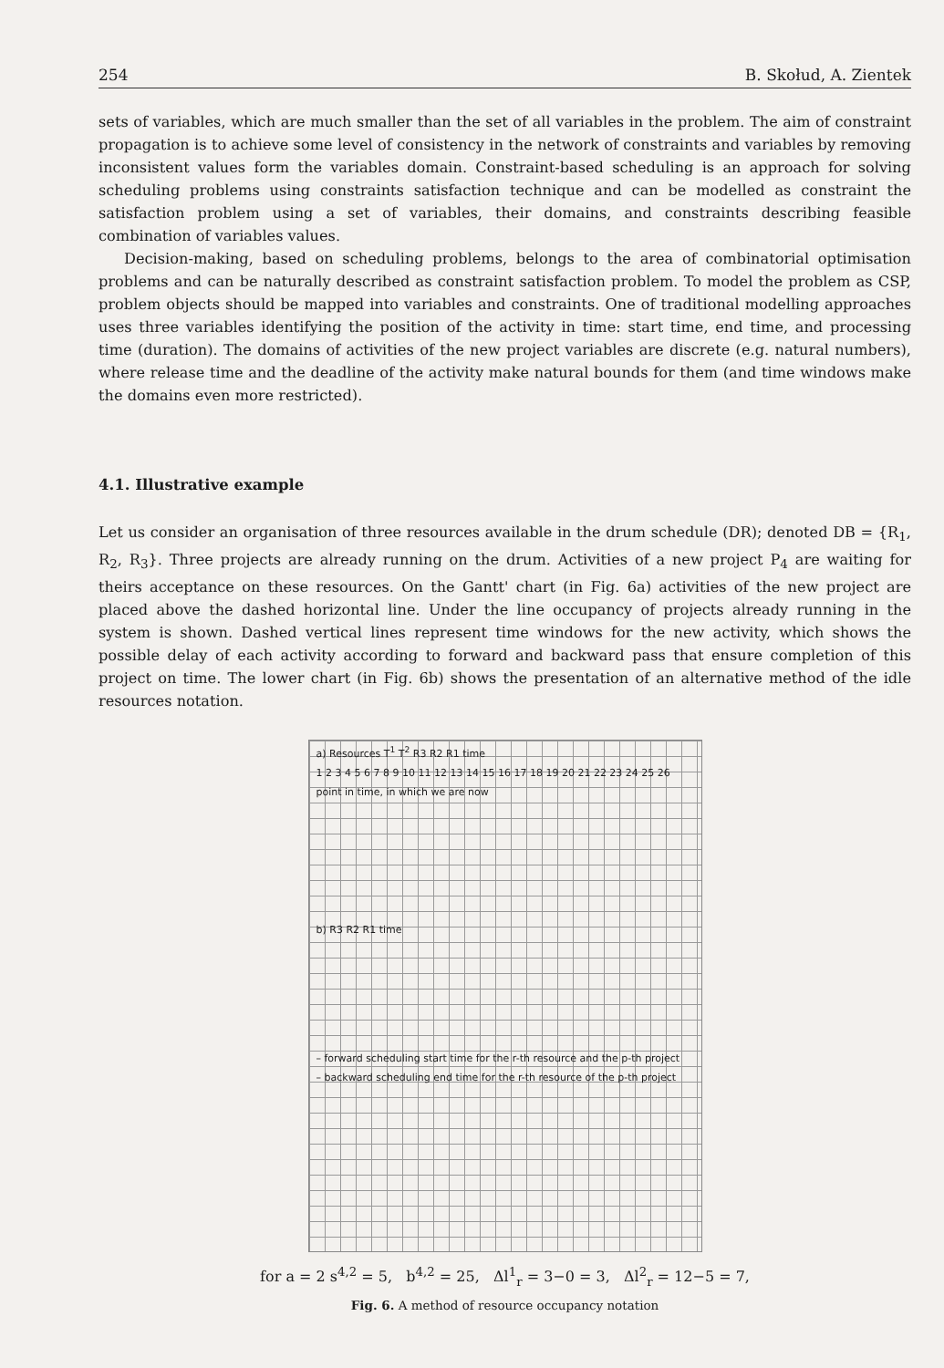254 B. Skołud, A. Zientek
sets of variables, which are much smaller than the set of all variables in the problem. The aim of constraint propagation is to achieve some level of consistency in the network of constraints and variables by removing inconsistent values form the variables domain. Constraint-based scheduling is an approach for solving scheduling problems using constraints satisfaction technique and can be modelled as constraint the satisfaction problem using a set of variables, their domains, and constraints describing feasible combination of variables values.
Decision-making, based on scheduling problems, belongs to the area of combinatorial optimisation problems and can be naturally described as constraint satisfaction problem. To model the problem as CSP, problem objects should be mapped into variables and constraints. One of traditional modelling approaches uses three variables identifying the position of the activity in time: start time, end time, and processing time (duration). The domains of activities of the new project variables are discrete (e.g. natural numbers), where release time and the deadline of the activity make natural bounds for them (and time windows make the domains even more restricted).
4.1. Illustrative example
Let us consider an organisation of three resources available in the drum schedule (DR); denoted DB = {R<sub>1</sub>, R<sub>2</sub>, R<sub>3</sub>}. Three projects are already running on the drum. Activities of a new project P<sub>4</sub> are waiting for theirs acceptance on these resources. On the Gantt' chart (in Fig. 6a) activities of the new project are placed above the dashed horizontal line. Under the line occupancy of projects already running in the system is shown. Dashed vertical lines represent time windows for the new activity, which shows the possible delay of each activity according to forward and backward pass that ensure completion of this project on time. The lower chart (in Fig. 6b) shows the presentation of an alternative method of the idle resources notation.
a) Resources T<sup>1</sup> T<sup>2</sup> R3 R2 R1 time
1 2 3 4 5 6 7 8 9 10 11 12 13 14 15 16 17 18 19 20 21 22 23 24 25 26
point in time, in which we are now
b) R3 R2 R1 time
– forward scheduling start time for the r-th resource and the p-th project
– backward scheduling end time for the r-th resource of the p-th project
for a = 2 s<sup>4,2</sup> = 5, b<sup>4,2</sup> = 25, Δl<sup>1</sup><sub>r</sub> = 3−0 = 3, Δl<sup>2</sup><sub>r</sub> = 12−5 = 7,
Fig. 6. A method of resource occupancy notation